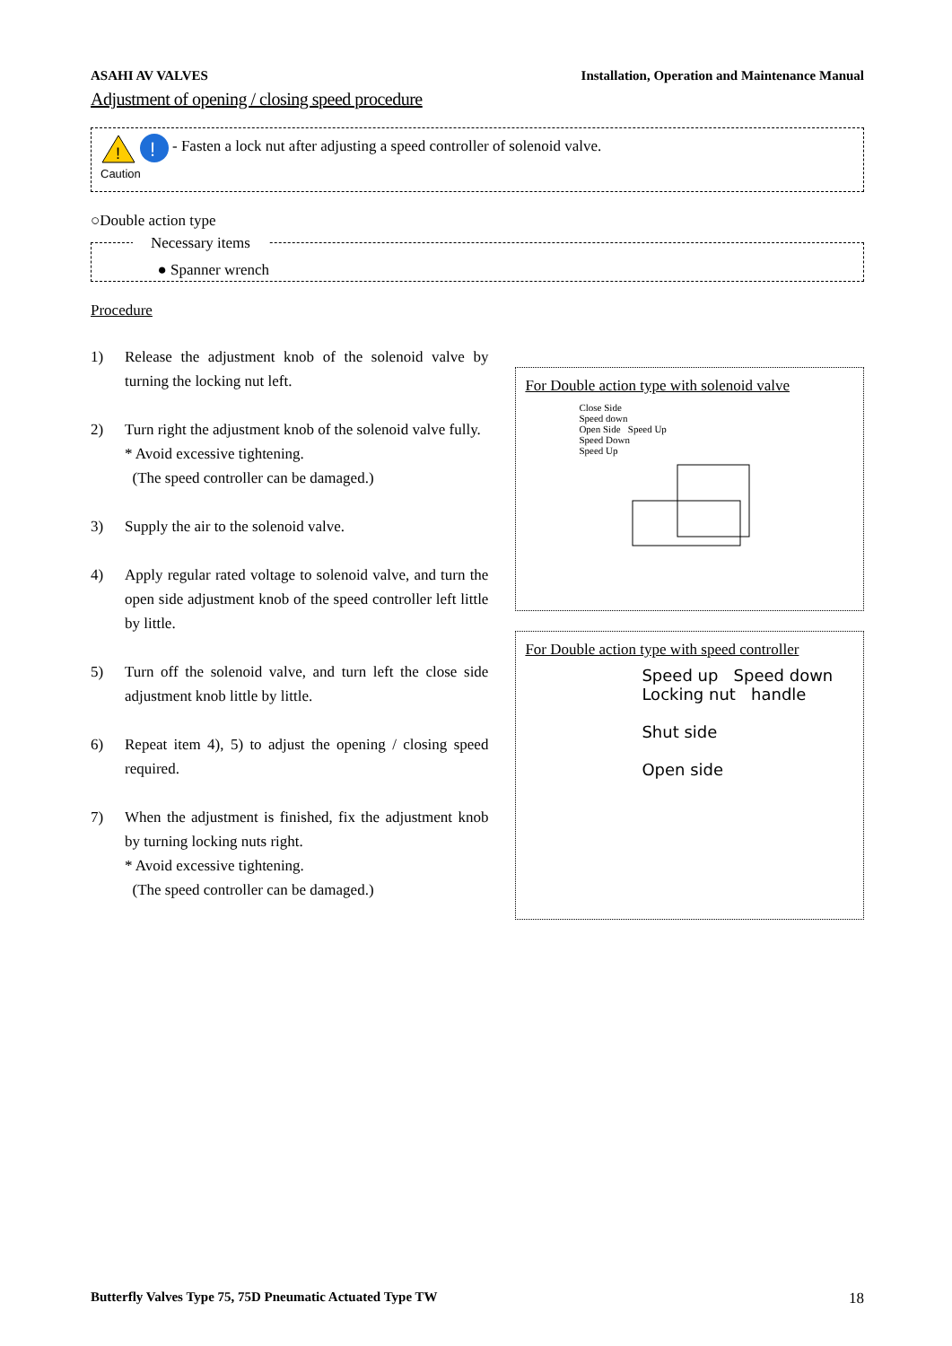ASAHI AV VALVES Installation, Operation and Maintenance Manual
Adjustment of opening / closing speed procedure
!
!
Caution
- Fasten a lock nut after adjusting a speed controller of solenoid valve.
○Double action type
Necessary items
● Spanner wrench
Procedure
1) Release the adjustment knob of the solenoid valve by turning the locking nut left.
2) Turn right the adjustment knob of the solenoid valve fully.
* Avoid excessive tightening.
(The speed controller can be damaged.)
3) Supply the air to the solenoid valve.
4) Apply regular rated voltage to solenoid valve, and turn the open side adjustment knob of the speed controller left little by little.
5) Turn off the solenoid valve, and turn left the close side adjustment knob little by little.
6) Repeat item 4), 5) to adjust the opening / closing speed required.
7) When the adjustment is finished, fix the adjustment knob by turning locking nuts right.
* Avoid excessive tightening.
(The speed controller can be damaged.)
For Double action type with solenoid valve
Close Side
Speed down
Open Side Speed Up
Speed Down
Speed Up
For Double action type with speed controller
Speed up Speed down
Locking nut handle
Shut side
Open side
Butterfly Valves Type 75, 75D Pneumatic Actuated Type TW 18